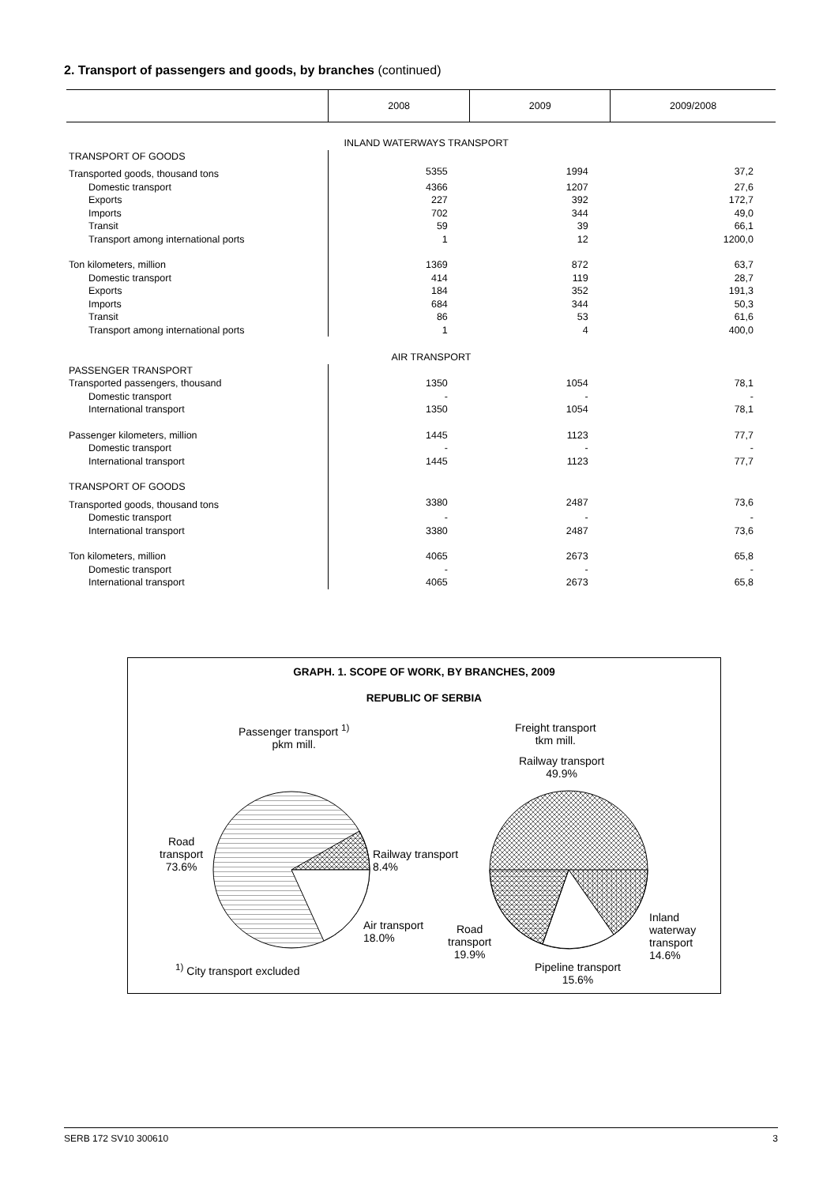2. Transport of passengers and goods, by branches (continued)
| | 2008 | 2009 | 2009/2008 |
| --- | --- | --- | --- |
| | INLAND WATERWAYS TRANSPORT | | |
| TRANSPORT OF GOODS | | | |
| Transported goods, thousand tons | 5355 | 1994 | 37,2 |
| Domestic transport | 4366 | 1207 | 27,6 |
| Exports | 227 | 392 | 172,7 |
| Imports | 702 | 344 | 49,0 |
| Transit | 59 | 39 | 66,1 |
| Transport among international ports | 1 | 12 | 1200,0 |
| Ton kilometers, million | 1369 | 872 | 63,7 |
| Domestic transport | 414 | 119 | 28,7 |
| Exports | 184 | 352 | 191,3 |
| Imports | 684 | 344 | 50,3 |
| Transit | 86 | 53 | 61,6 |
| Transport among international ports | 1 | 4 | 400,0 |
| | AIR TRANSPORT | | |
| PASSENGER TRANSPORT | | | |
| Transported passengers, thousand | 1350 | 1054 | 78,1 |
| Domestic transport | - | - | - |
| International transport | 1350 | 1054 | 78,1 |
| Passenger kilometers, million | 1445 | 1123 | 77,7 |
| Domestic transport | - | - | - |
| International transport | 1445 | 1123 | 77,7 |
| TRANSPORT OF GOODS | | | |
| Transported goods, thousand tons | 3380 | 2487 | 73,6 |
| Domestic transport | - | - | - |
| International transport | 3380 | 2487 | 73,6 |
| Ton kilometers, million | 4065 | 2673 | 65,8 |
| Domestic transport | - | - | - |
| International transport | 4065 | 2673 | 65,8 |
GRAPH. 1. SCOPE OF WORK, BY BRANCHES, 2009
REPUBLIC OF SERBIA
Passenger transport <sup>1)</sup>
pkm mill.
Freight transport
tkm mill.
Railway transport
49.9%
Road
transport
73.6%
Railway transport
8.4%
Air transport
18.0%
Road
transport
19.9%
Inland
waterway
transport
14.6%
Pipeline transport
15.6%
<sup>1)</sup> City transport excluded
SERB 172 SV10 300610 3